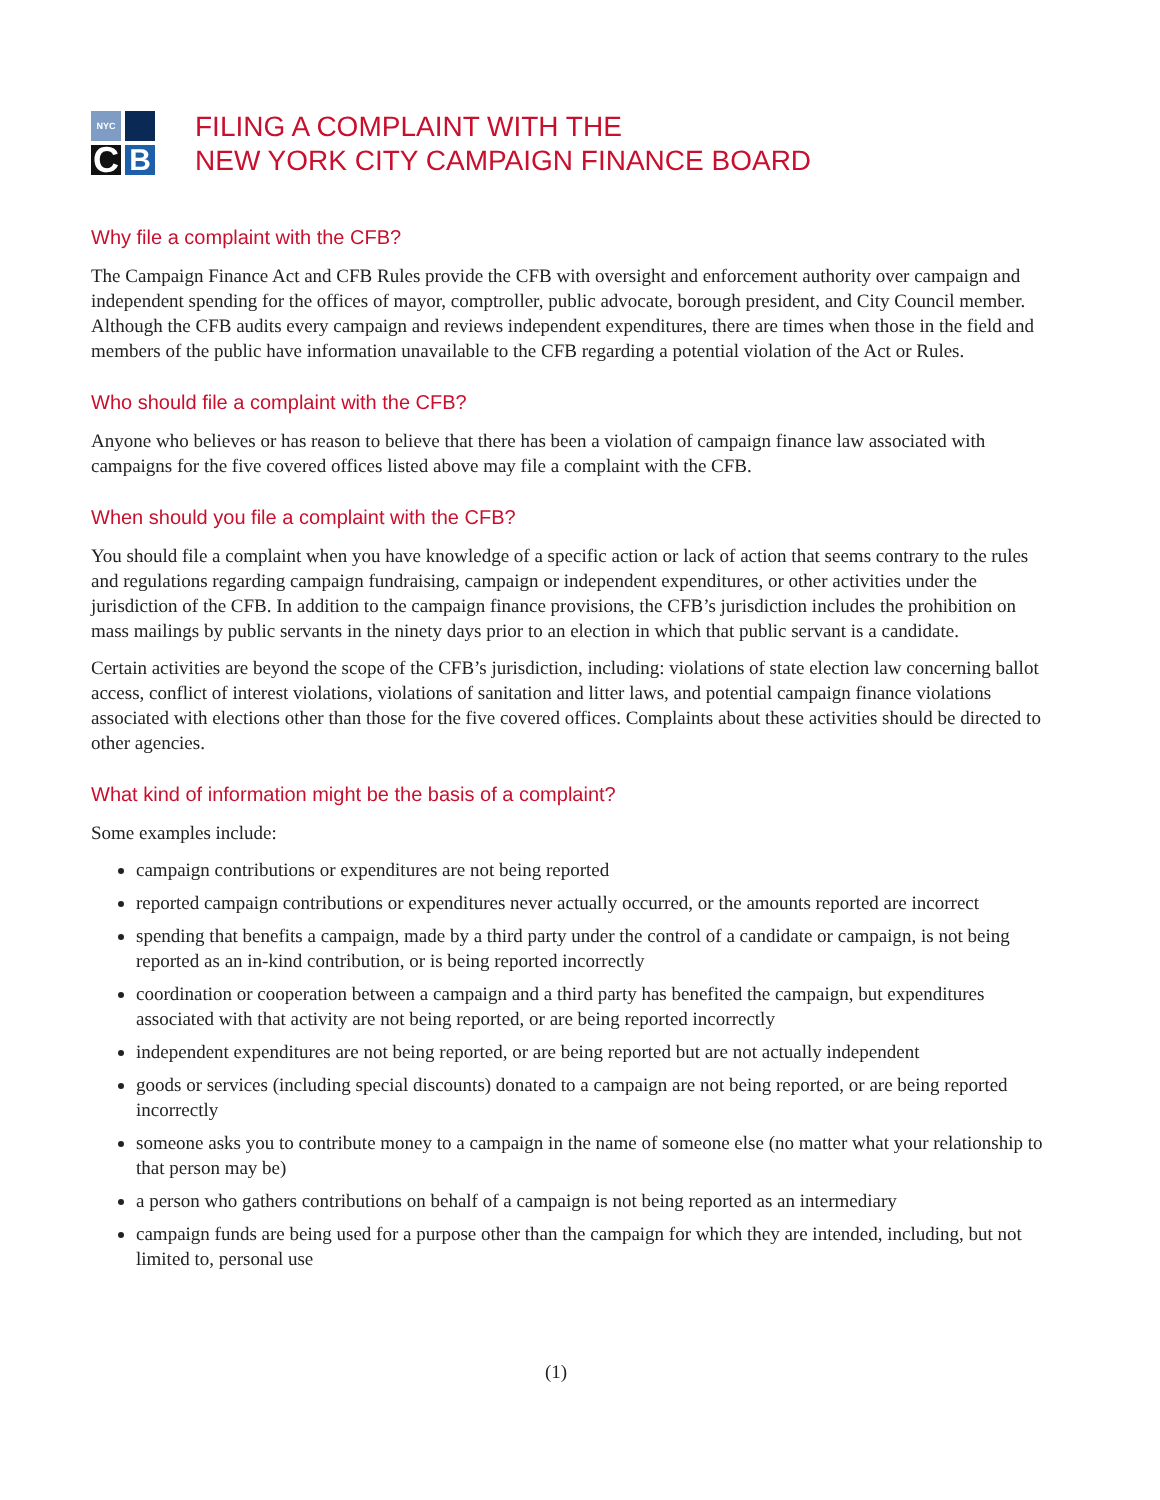NYC
C
B
FILING A COMPLAINT WITH THE
NEW YORK CITY CAMPAIGN FINANCE BOARD
Why file a complaint with the CFB?
The Campaign Finance Act and CFB Rules provide the CFB with oversight and enforcement authority over campaign and independent spending for the offices of mayor, comptroller, public advocate, borough president, and City Council member. Although the CFB audits every campaign and reviews independent expenditures, there are times when those in the field and members of the public have information unavailable to the CFB regarding a potential violation of the Act or Rules.
Who should file a complaint with the CFB?
Anyone who believes or has reason to believe that there has been a violation of campaign finance law associated with campaigns for the five covered offices listed above may file a complaint with the CFB.
When should you file a complaint with the CFB?
You should file a complaint when you have knowledge of a specific action or lack of action that seems contrary to the rules and regulations regarding campaign fundraising, campaign or independent expenditures, or other activities under the jurisdiction of the CFB. In addition to the campaign finance provisions, the CFB’s jurisdiction includes the prohibition on mass mailings by public servants in the ninety days prior to an election in which that public servant is a candidate.
Certain activities are beyond the scope of the CFB’s jurisdiction, including: violations of state election law concerning ballot access, conflict of interest violations, violations of sanitation and litter laws, and potential campaign finance violations associated with elections other than those for the five covered offices. Complaints about these activities should be directed to other agencies.
What kind of information might be the basis of a complaint?
Some examples include:
campaign contributions or expenditures are not being reported
reported campaign contributions or expenditures never actually occurred, or the amounts reported are incorrect
spending that benefits a campaign, made by a third party under the control of a candidate or campaign, is not being reported as an in-kind contribution, or is being reported incorrectly
coordination or cooperation between a campaign and a third party has benefited the campaign, but expenditures associated with that activity are not being reported, or are being reported incorrectly
independent expenditures are not being reported, or are being reported but are not actually independent
goods or services (including special discounts) donated to a campaign are not being reported, or are being reported incorrectly
someone asks you to contribute money to a campaign in the name of someone else (no matter what your relationship to that person may be)
a person who gathers contributions on behalf of a campaign is not being reported as an intermediary
campaign funds are being used for a purpose other than the campaign for which they are intended, including, but not limited to, personal use
(1)